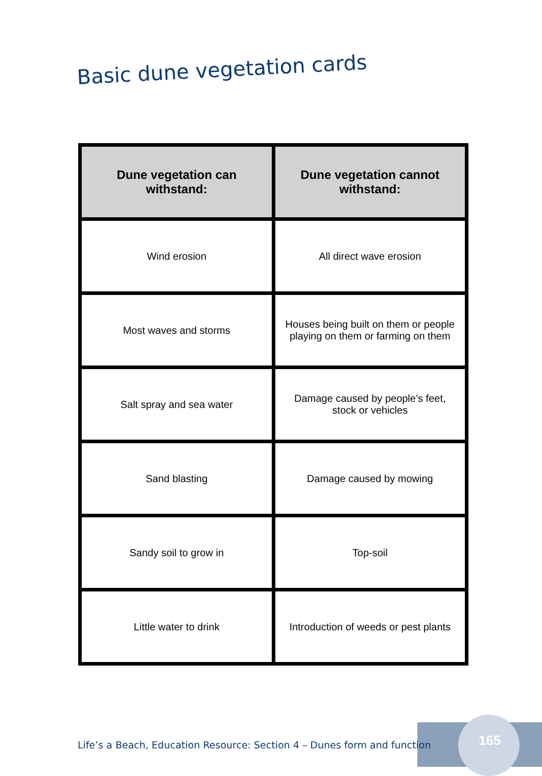Basic dune vegetation cards
| Dune vegetation can withstand: | Dune vegetation cannot withstand: |
| --- | --- |
| Wind erosion | All direct wave erosion |
| Most waves and storms | Houses being built on them or people playing on them or farming on them |
| Salt spray and sea water | Damage caused by people’s feet, stock or vehicles |
| Sand blasting | Damage caused by mowing |
| Sandy soil to grow in | Top-soil |
| Little water to drink | Introduction of weeds or pest plants |
Life’s a Beach, Education Resource: Section 4 – Dunes form and function
165